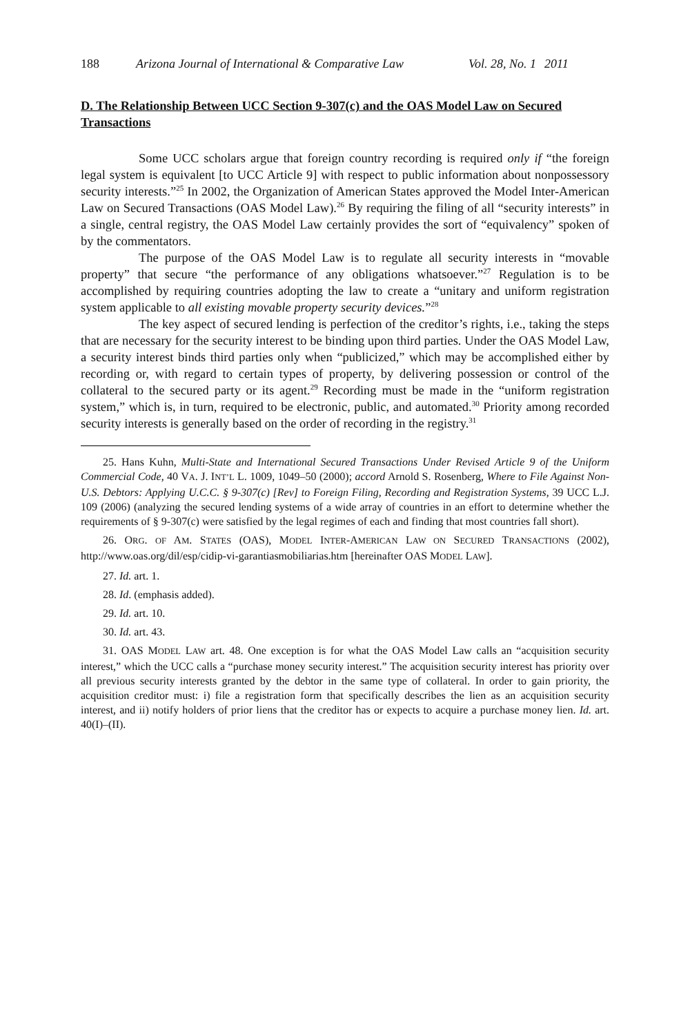188 Arizona Journal of International & Comparative Law Vol. 28, No. 1 2011
D. The Relationship Between UCC Section 9-307(c) and the OAS Model Law on Secured Transactions
Some UCC scholars argue that foreign country recording is required only if “the foreign legal system is equivalent [to UCC Article 9] with respect to public information about nonpossessory security interests.”<sup>25</sup> In 2002, the Organization of American States approved the Model Inter-American Law on Secured Transactions (OAS Model Law).<sup>26</sup> By requiring the filing of all “security interests” in a single, central registry, the OAS Model Law certainly provides the sort of “equivalency” spoken of by the commentators.
The purpose of the OAS Model Law is to regulate all security interests in “movable property” that secure “the performance of any obligations whatsoever.”<sup>27</sup> Regulation is to be accomplished by requiring countries adopting the law to create a “unitary and uniform registration system applicable to all existing movable property security devices.”<sup>28</sup>
The key aspect of secured lending is perfection of the creditor’s rights, i.e., taking the steps that are necessary for the security interest to be binding upon third parties. Under the OAS Model Law, a security interest binds third parties only when “publicized,” which may be accomplished either by recording or, with regard to certain types of property, by delivering possession or control of the collateral to the secured party or its agent.<sup>29</sup> Recording must be made in the “uniform registration system,” which is, in turn, required to be electronic, public, and automated.<sup>30</sup> Priority among recorded security interests is generally based on the order of recording in the registry.<sup>31</sup>
25. Hans Kuhn, Multi-State and International Secured Transactions Under Revised Article 9 of the Uniform Commercial Code, 40 VA. J. INT’L L. 1009, 1049–50 (2000); accord Arnold S. Rosenberg, Where to File Against Non-U.S. Debtors: Applying U.C.C. § 9-307(c) [Rev] to Foreign Filing, Recording and Registration Systems, 39 UCC L.J. 109 (2006) (analyzing the secured lending systems of a wide array of countries in an effort to determine whether the requirements of § 9-307(c) were satisfied by the legal regimes of each and finding that most countries fall short).
26. ORG. OF AM. STATES (OAS), MODEL INTER-AMERICAN LAW ON SECURED TRANSACTIONS (2002), http://www.oas.org/dil/esp/cidip-vi-garantiasmobiliarias.htm [hereinafter OAS MODEL LAW].
27. Id. art. 1.
28. Id. (emphasis added).
29. Id. art. 10.
30. Id. art. 43.
31. OAS MODEL LAW art. 48. One exception is for what the OAS Model Law calls an “acquisition security interest,” which the UCC calls a “purchase money security interest.” The acquisition security interest has priority over all previous security interests granted by the debtor in the same type of collateral. In order to gain priority, the acquisition creditor must: i) file a registration form that specifically describes the lien as an acquisition security interest, and ii) notify holders of prior liens that the creditor has or expects to acquire a purchase money lien. Id. art. 40(I)–(II).